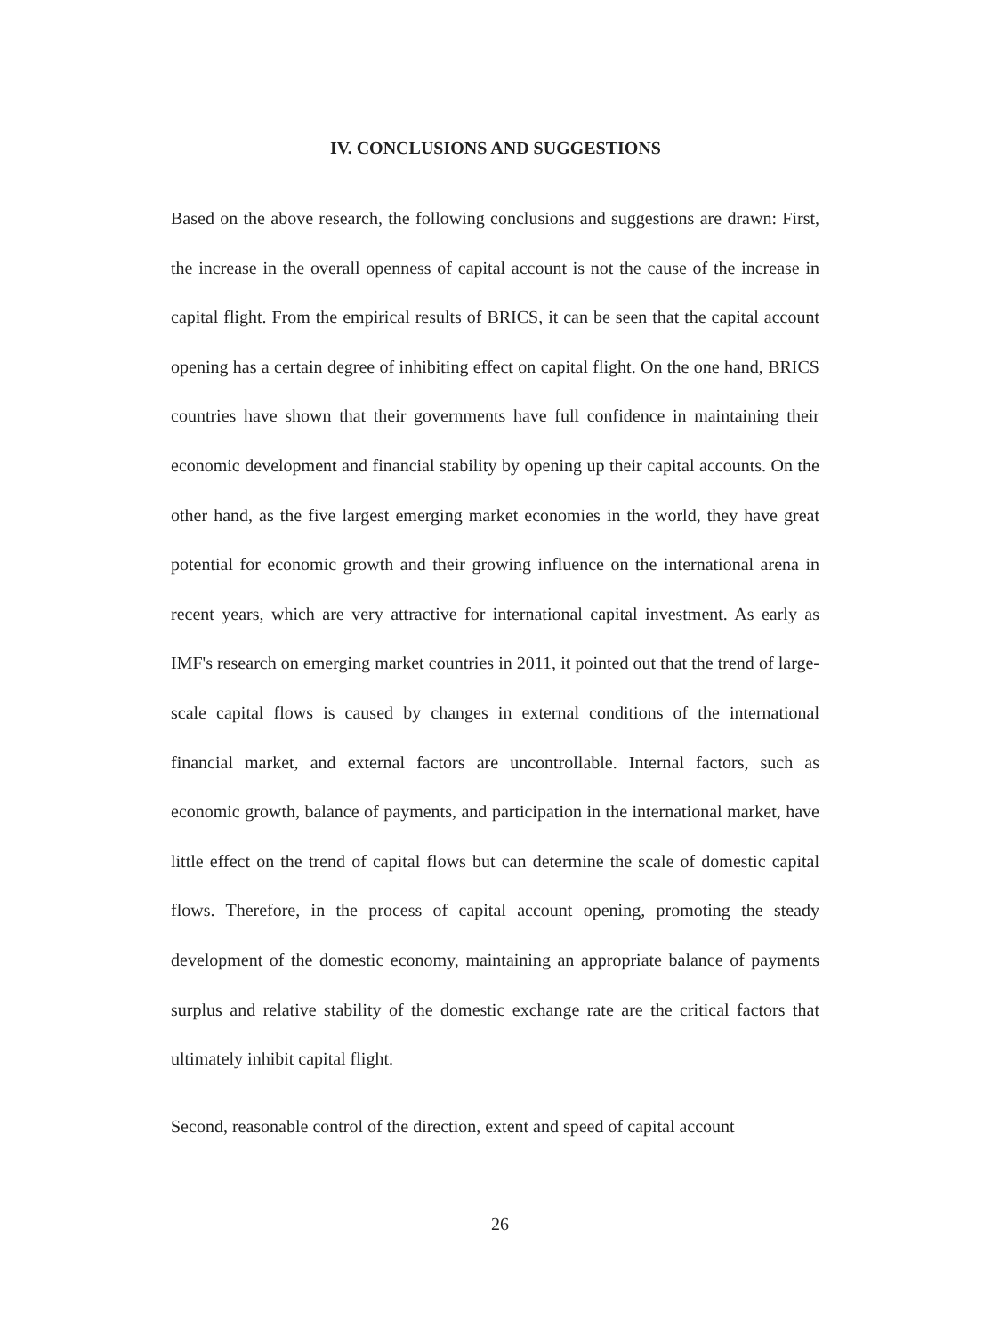IV. CONCLUSIONS AND SUGGESTIONS
Based on the above research, the following conclusions and suggestions are drawn: First, the increase in the overall openness of capital account is not the cause of the increase in capital flight. From the empirical results of BRICS, it can be seen that the capital account opening has a certain degree of inhibiting effect on capital flight. On the one hand, BRICS countries have shown that their governments have full confidence in maintaining their economic development and financial stability by opening up their capital accounts. On the other hand, as the five largest emerging market economies in the world, they have great potential for economic growth and their growing influence on the international arena in recent years, which are very attractive for international capital investment. As early as IMF's research on emerging market countries in 2011, it pointed out that the trend of large-scale capital flows is caused by changes in external conditions of the international financial market, and external factors are uncontrollable. Internal factors, such as economic growth, balance of payments, and participation in the international market, have little effect on the trend of capital flows but can determine the scale of domestic capital flows. Therefore, in the process of capital account opening, promoting the steady development of the domestic economy, maintaining an appropriate balance of payments surplus and relative stability of the domestic exchange rate are the critical factors that ultimately inhibit capital flight.
Second, reasonable control of the direction, extent and speed of capital account
26